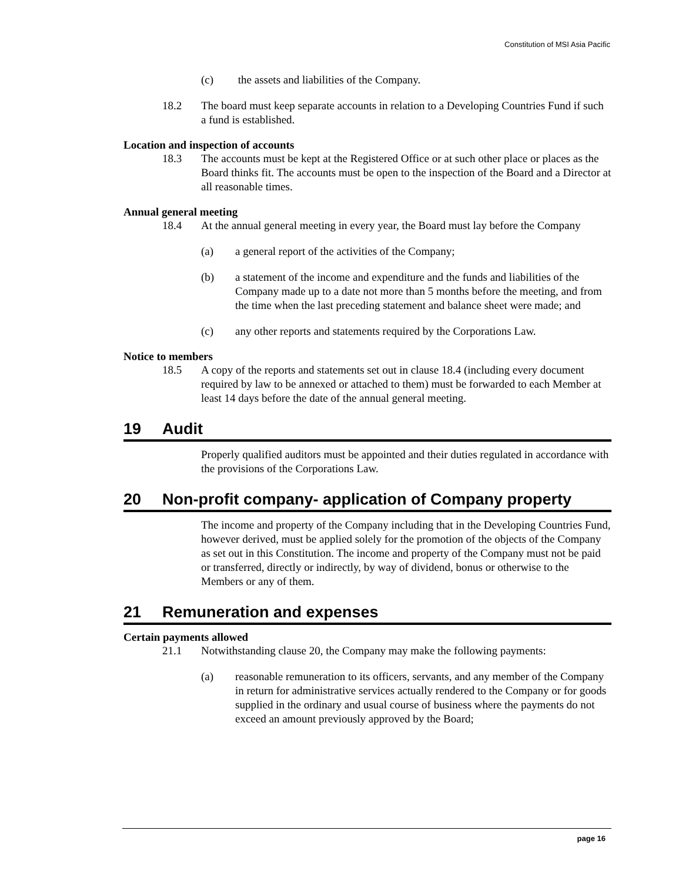Constitution of MSI Asia Pacific
(c) the assets and liabilities of the Company.
18.2 The board must keep separate accounts in relation to a Developing Countries Fund if such a fund is established.
Location and inspection of accounts
18.3 The accounts must be kept at the Registered Office or at such other place or places as the Board thinks fit. The accounts must be open to the inspection of the Board and a Director at all reasonable times.
Annual general meeting
18.4 At the annual general meeting in every year, the Board must lay before the Company
(a) a general report of the activities of the Company;
(b) a statement of the income and expenditure and the funds and liabilities of the Company made up to a date not more than 5 months before the meeting, and from the time when the last preceding statement and balance sheet were made; and
(c) any other reports and statements required by the Corporations Law.
Notice to members
18.5 A copy of the reports and statements set out in clause 18.4 (including every document required by law to be annexed or attached to them) must be forwarded to each Member at least 14 days before the date of the annual general meeting.
19 Audit
Properly qualified auditors must be appointed and their duties regulated in accordance with the provisions of the Corporations Law.
20 Non-profit company- application of Company property
The income and property of the Company including that in the Developing Countries Fund, however derived, must be applied solely for the promotion of the objects of the Company as set out in this Constitution. The income and property of the Company must not be paid or transferred, directly or indirectly, by way of dividend, bonus or otherwise to the Members or any of them.
21 Remuneration and expenses
Certain payments allowed
21.1 Notwithstanding clause 20, the Company may make the following payments:
(a) reasonable remuneration to its officers, servants, and any member of the Company in return for administrative services actually rendered to the Company or for goods supplied in the ordinary and usual course of business where the payments do not exceed an amount previously approved by the Board;
page 16